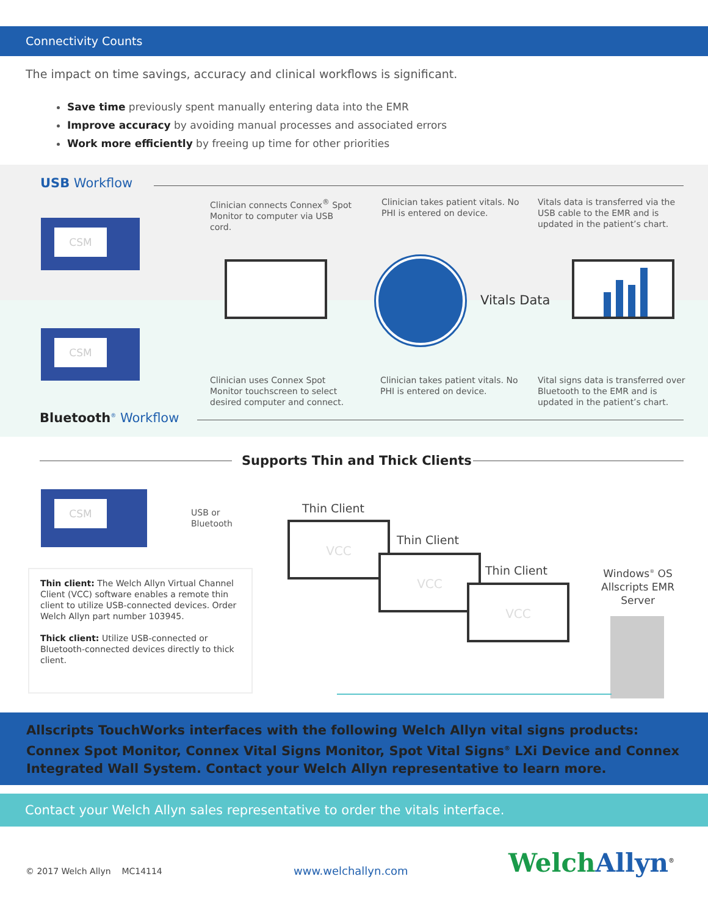Connectivity Counts
The impact on time savings, accuracy and clinical workflows is significant.
Save time previously spent manually entering data into the EMR
Improve accuracy by avoiding manual processes and associated errors
Work more efficiently by freeing up time for other priorities
USB Workflow
Clinician connects Connex<sup>®</sup> Spot Monitor to computer via USB cord.
Clinician takes patient vitals. No PHI is entered on device.
Vitals data is transferred via the USB cable to the EMR and is updated in the patient’s chart.
CSM
CSM
Vitals Data
Clinician uses Connex Spot Monitor touchscreen to select desired computer and connect.
Clinician takes patient vitals. No PHI is entered on device.
Vital signs data is transferred over Bluetooth to the EMR and is updated in the patient’s chart.
Bluetooth<sup>®</sup> Workflow
Supports Thin and Thick Clients
CSM
USB or
Bluetooth
Thin client: The Welch Allyn Virtual Channel Client (VCC) software enables a remote thin client to utilize USB-connected devices. Order Welch Allyn part number 103945.
Thick client: Utilize USB-connected or Bluetooth-connected devices directly to thick client.
Thin Client
VCC
Thin Client
VCC
Thin Client
VCC
Windows<sup>®</sup> OS Allscripts EMR Server
Allscripts TouchWorks interfaces with the following Welch Allyn vital signs products: Connex Spot Monitor, Connex Vital Signs Monitor, Spot Vital Signs<sup>®</sup> LXi Device and Connex Integrated Wall System. Contact your Welch Allyn representative to learn more.
Contact your Welch Allyn sales representative to order the vitals interface.
© 2017 Welch Allyn MC14114 www.welchallyn.com Welch Allyn<sup>®</sup>